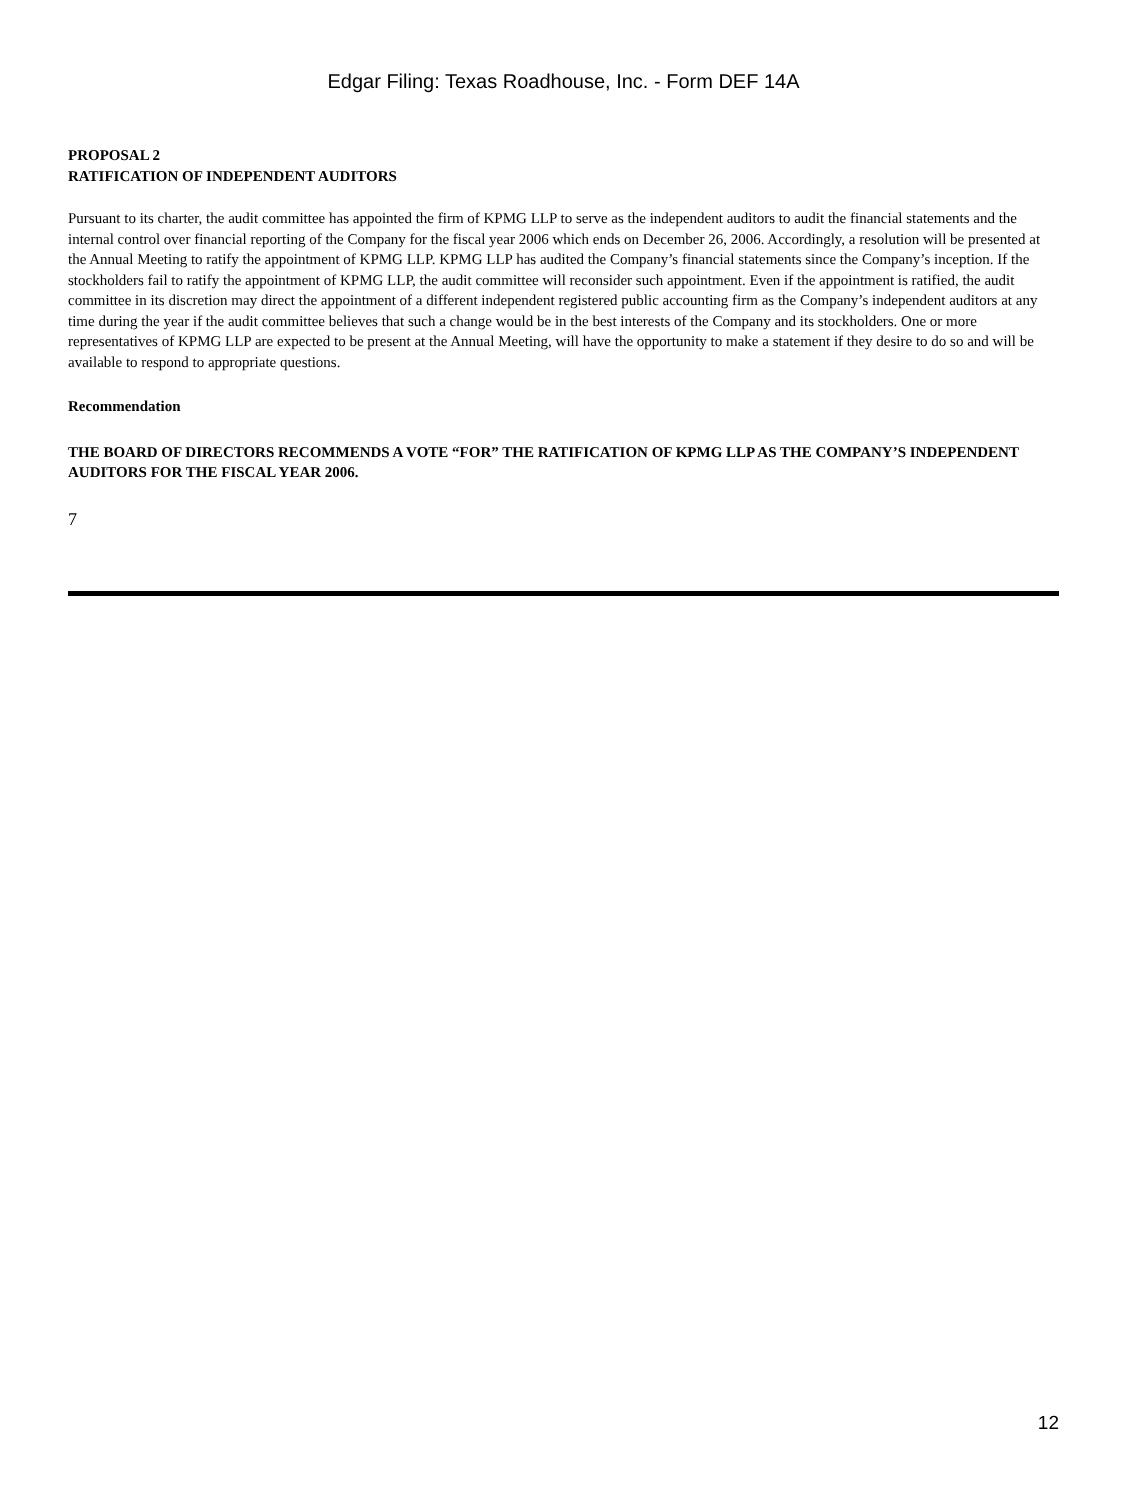Edgar Filing: Texas Roadhouse, Inc. - Form DEF 14A
PROPOSAL 2
RATIFICATION OF INDEPENDENT AUDITORS
Pursuant to its charter, the audit committee has appointed the firm of KPMG LLP to serve as the independent auditors to audit the financial statements and the internal control over financial reporting of the Company for the fiscal year 2006 which ends on December 26, 2006. Accordingly, a resolution will be presented at the Annual Meeting to ratify the appointment of KPMG LLP. KPMG LLP has audited the Company’s financial statements since the Company’s inception. If the stockholders fail to ratify the appointment of KPMG LLP, the audit committee will reconsider such appointment. Even if the appointment is ratified, the audit committee in its discretion may direct the appointment of a different independent registered public accounting firm as the Company’s independent auditors at any time during the year if the audit committee believes that such a change would be in the best interests of the Company and its stockholders. One or more representatives of KPMG LLP are expected to be present at the Annual Meeting, will have the opportunity to make a statement if they desire to do so and will be available to respond to appropriate questions.
Recommendation
THE BOARD OF DIRECTORS RECOMMENDS A VOTE “FOR” THE RATIFICATION OF KPMG LLP AS THE COMPANY’S INDEPENDENT AUDITORS FOR THE FISCAL YEAR 2006.
7
12